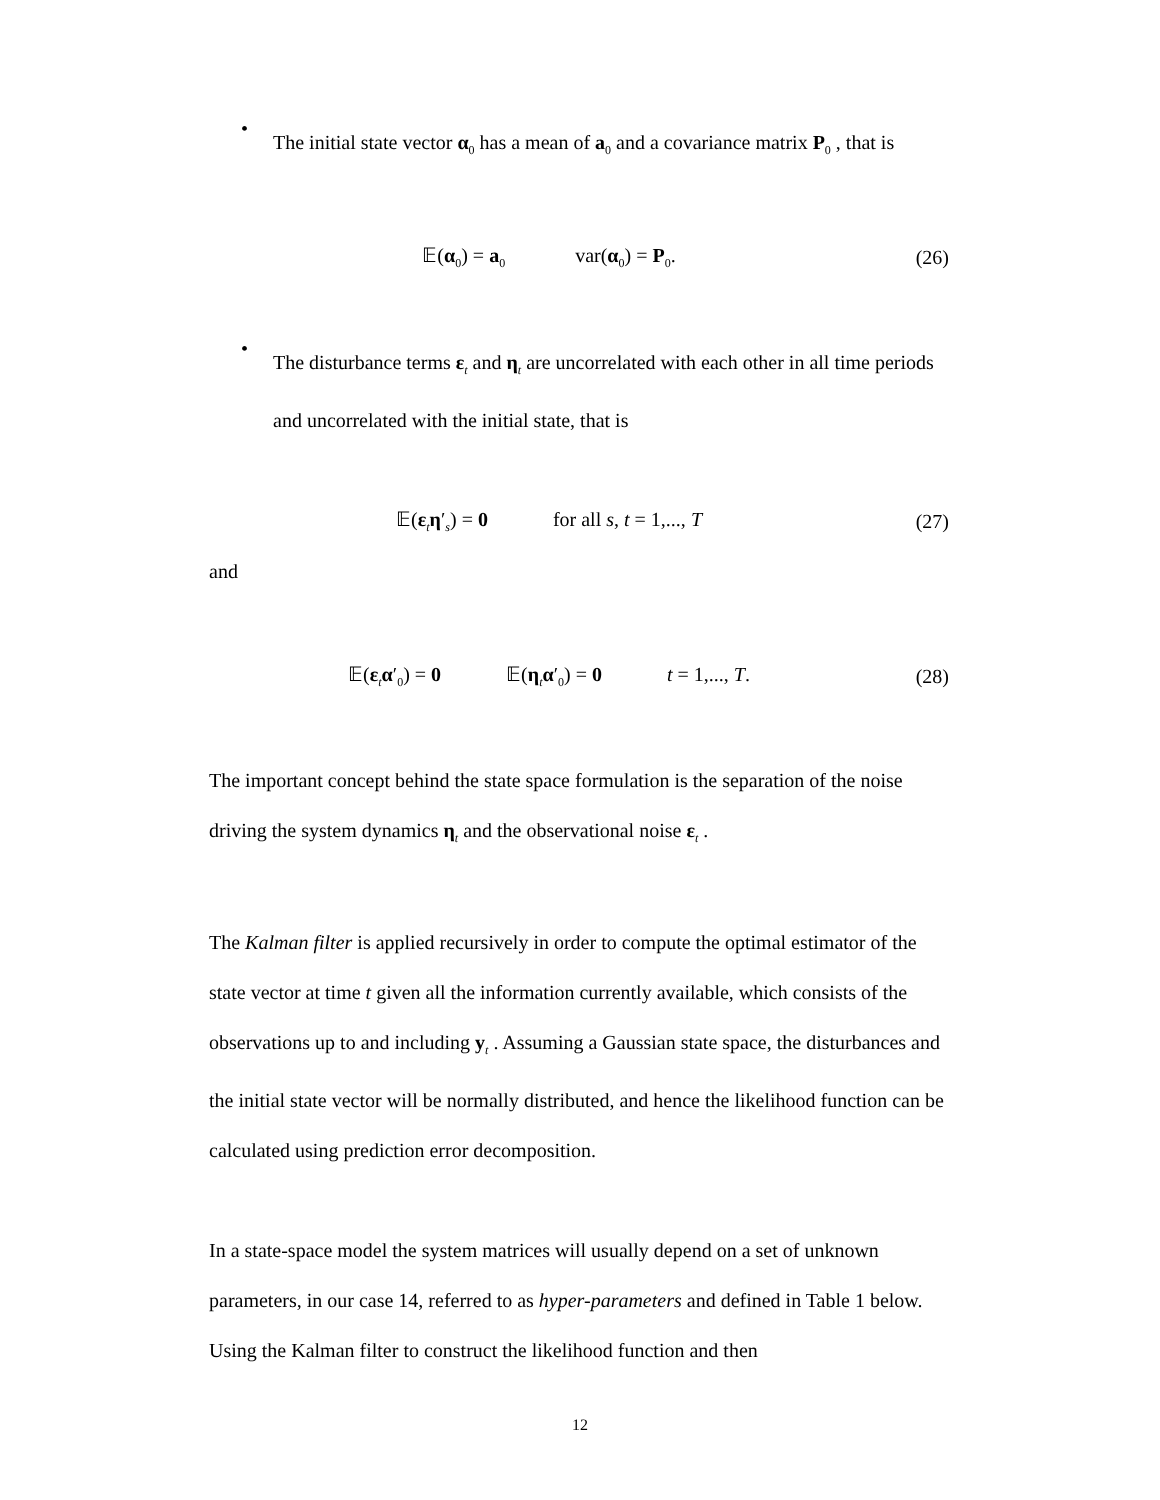•
The initial state vector α<sub>0</sub> has a mean of a<sub>0</sub> and a covariance matrix P<sub>0</sub> , that is
𝔼(α<sub>0</sub>) = a<sub>0</sub> var(α<sub>0</sub>) = P<sub>0</sub>. (26)
•
The disturbance terms ε<sub>t</sub> and η<sub>t</sub> are uncorrelated with each other in all time periods and uncorrelated with the initial state, that is
𝔼(ε<sub>t</sub>η′<sub>s</sub>) = 0 for all s, t = 1,..., T (27)
and
𝔼(ε<sub>t</sub>α′<sub>0</sub>) = 0 𝔼(η<sub>t</sub>α′<sub>0</sub>) = 0 t = 1,..., T. (28)
The important concept behind the state space formulation is the separation of the noise driving the system dynamics η<sub>t</sub> and the observational noise ε<sub>t</sub> .
The Kalman filter is applied recursively in order to compute the optimal estimator of the state vector at time t given all the information currently available, which consists of the observations up to and including y<sub>t</sub> . Assuming a Gaussian state space, the disturbances and the initial state vector will be normally distributed, and hence the likelihood function can be calculated using prediction error decomposition.
In a state-space model the system matrices will usually depend on a set of unknown parameters, in our case 14, referred to as hyper-parameters and defined in Table 1 below. Using the Kalman filter to construct the likelihood function and then
12